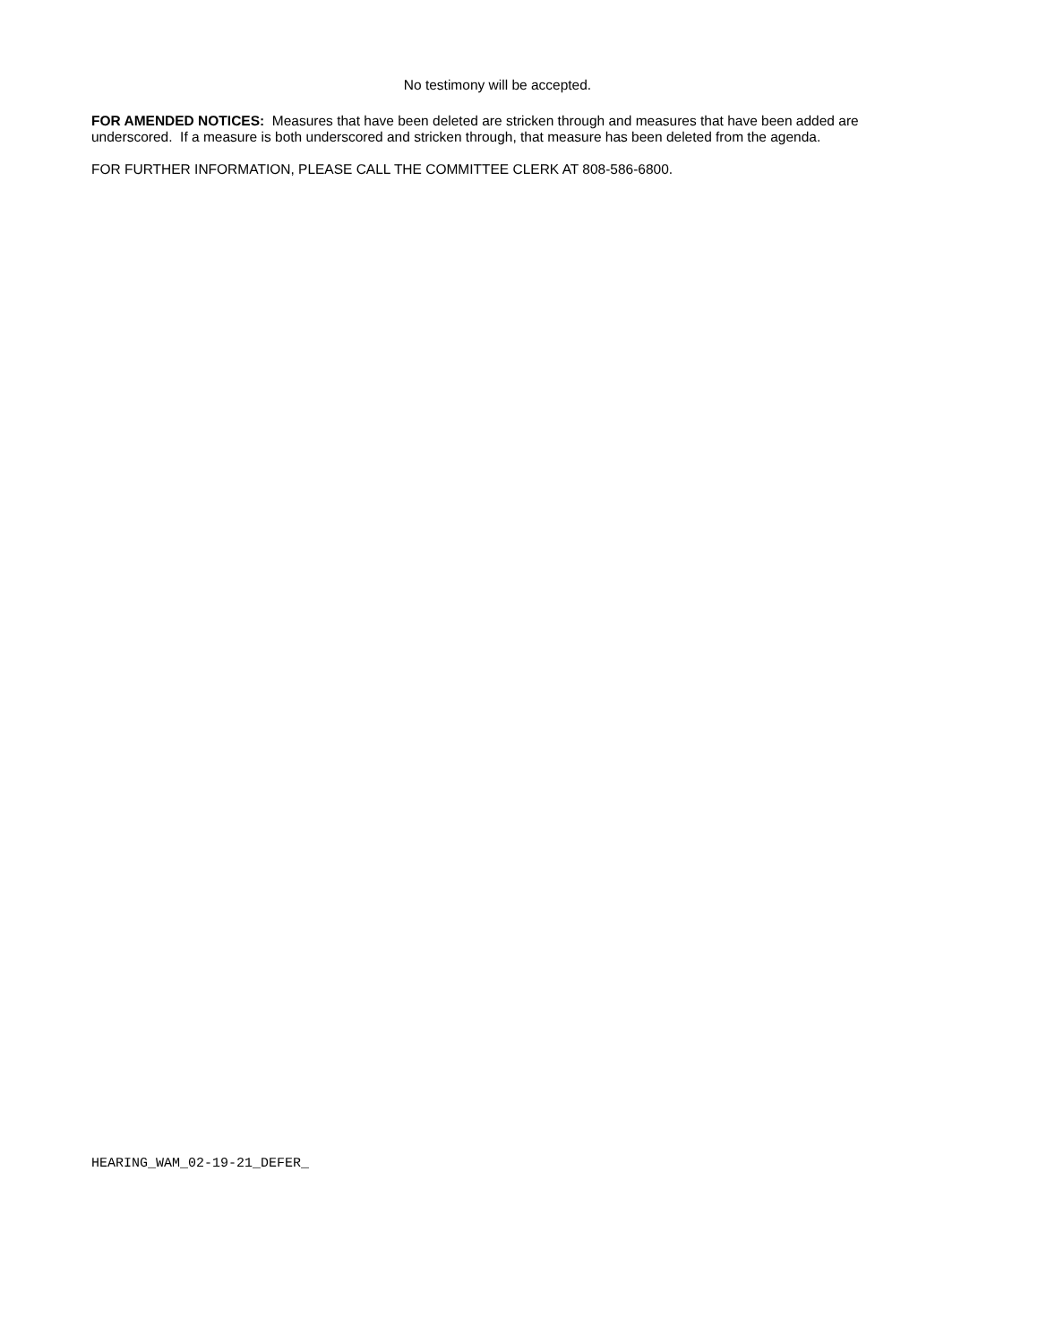No testimony will be accepted.
FOR AMENDED NOTICES: Measures that have been deleted are stricken through and measures that have been added are underscored. If a measure is both underscored and stricken through, that measure has been deleted from the agenda.
FOR FURTHER INFORMATION, PLEASE CALL THE COMMITTEE CLERK AT 808-586-6800.
HEARING_WAM_02-19-21_DEFER_